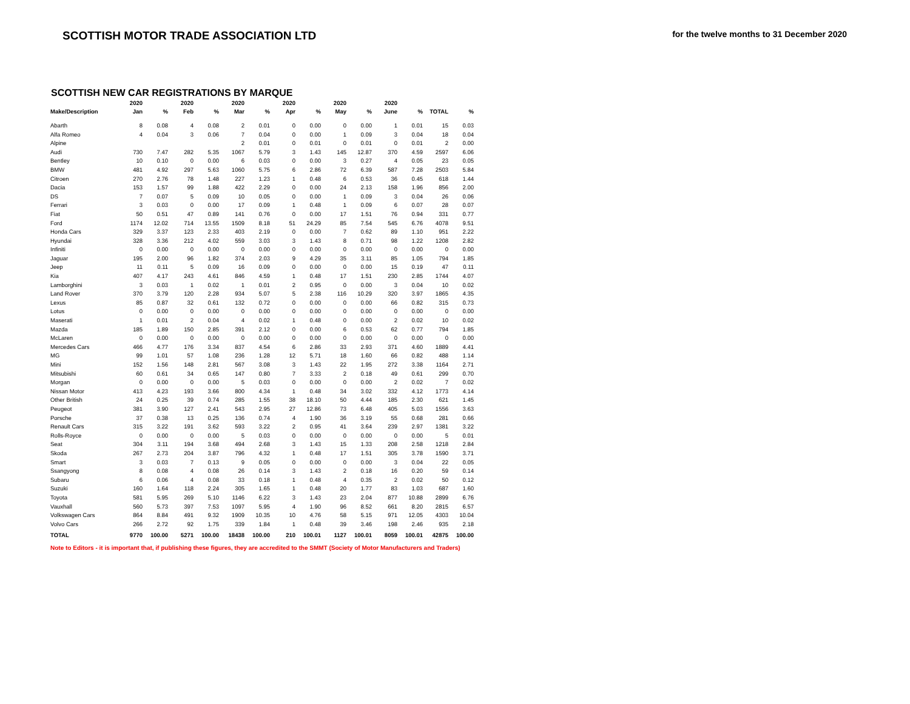SCOTTISH MOTOR TRADE ASSOCIATION LTD
for the twelve months to 31 December 2020
SCOTTISH NEW CAR REGISTRATIONS BY MARQUE
| | 2020 | | 2020 | | 2020 | | 2020 | | 2020 | | 2020 | | | |
| --- | --- | --- | --- | --- | --- | --- | --- | --- | --- | --- | --- | --- | --- | --- |
| Make/Description | Jan | % | Feb | % | Mar | % | Apr | % | May | % | June | % | TOTAL | % |
| Abarth | 8 | 0.08 | 4 | 0.08 | 2 | 0.01 | 0 | 0.00 | 0 | 0.00 | 1 | 0.01 | 15 | 0.03 |
| Alfa Romeo | 4 | 0.04 | 3 | 0.06 | 7 | 0.04 | 0 | 0.00 | 1 | 0.09 | 3 | 0.04 | 18 | 0.04 |
| Alpine | | | | | 2 | 0.01 | 0 | 0.01 | 0 | 0.01 | 0 | 0.01 | 2 | 0.00 |
| Audi | 730 | 7.47 | 282 | 5.35 | 1067 | 5.79 | 3 | 1.43 | 145 | 12.87 | 370 | 4.59 | 2597 | 6.06 |
| Bentley | 10 | 0.10 | 0 | 0.00 | 6 | 0.03 | 0 | 0.00 | 3 | 0.27 | 4 | 0.05 | 23 | 0.05 |
| BMW | 481 | 4.92 | 297 | 5.63 | 1060 | 5.75 | 6 | 2.86 | 72 | 6.39 | 587 | 7.28 | 2503 | 5.84 |
| Citroen | 270 | 2.76 | 78 | 1.48 | 227 | 1.23 | 1 | 0.48 | 6 | 0.53 | 36 | 0.45 | 618 | 1.44 |
| Dacia | 153 | 1.57 | 99 | 1.88 | 422 | 2.29 | 0 | 0.00 | 24 | 2.13 | 158 | 1.96 | 856 | 2.00 |
| DS | 7 | 0.07 | 5 | 0.09 | 10 | 0.05 | 0 | 0.00 | 1 | 0.09 | 3 | 0.04 | 26 | 0.06 |
| Ferrari | 3 | 0.03 | 0 | 0.00 | 17 | 0.09 | 1 | 0.48 | 1 | 0.09 | 6 | 0.07 | 28 | 0.07 |
| Fiat | 50 | 0.51 | 47 | 0.89 | 141 | 0.76 | 0 | 0.00 | 17 | 1.51 | 76 | 0.94 | 331 | 0.77 |
| Ford | 1174 | 12.02 | 714 | 13.55 | 1509 | 8.18 | 51 | 24.29 | 85 | 7.54 | 545 | 6.76 | 4078 | 9.51 |
| Honda Cars | 329 | 3.37 | 123 | 2.33 | 403 | 2.19 | 0 | 0.00 | 7 | 0.62 | 89 | 1.10 | 951 | 2.22 |
| Hyundai | 328 | 3.36 | 212 | 4.02 | 559 | 3.03 | 3 | 1.43 | 8 | 0.71 | 98 | 1.22 | 1208 | 2.82 |
| Infiniti | 0 | 0.00 | 0 | 0.00 | 0 | 0.00 | 0 | 0.00 | 0 | 0.00 | 0 | 0.00 | 0 | 0.00 |
| Jaguar | 195 | 2.00 | 96 | 1.82 | 374 | 2.03 | 9 | 4.29 | 35 | 3.11 | 85 | 1.05 | 794 | 1.85 |
| Jeep | 11 | 0.11 | 5 | 0.09 | 16 | 0.09 | 0 | 0.00 | 0 | 0.00 | 15 | 0.19 | 47 | 0.11 |
| Kia | 407 | 4.17 | 243 | 4.61 | 846 | 4.59 | 1 | 0.48 | 17 | 1.51 | 230 | 2.85 | 1744 | 4.07 |
| Lamborghini | 3 | 0.03 | 1 | 0.02 | 1 | 0.01 | 2 | 0.95 | 0 | 0.00 | 3 | 0.04 | 10 | 0.02 |
| Land Rover | 370 | 3.79 | 120 | 2.28 | 934 | 5.07 | 5 | 2.38 | 116 | 10.29 | 320 | 3.97 | 1865 | 4.35 |
| Lexus | 85 | 0.87 | 32 | 0.61 | 132 | 0.72 | 0 | 0.00 | 0 | 0.00 | 66 | 0.82 | 315 | 0.73 |
| Lotus | 0 | 0.00 | 0 | 0.00 | 0 | 0.00 | 0 | 0.00 | 0 | 0.00 | 0 | 0.00 | 0 | 0.00 |
| Maserati | 1 | 0.01 | 2 | 0.04 | 4 | 0.02 | 1 | 0.48 | 0 | 0.00 | 2 | 0.02 | 10 | 0.02 |
| Mazda | 185 | 1.89 | 150 | 2.85 | 391 | 2.12 | 0 | 0.00 | 6 | 0.53 | 62 | 0.77 | 794 | 1.85 |
| McLaren | 0 | 0.00 | 0 | 0.00 | 0 | 0.00 | 0 | 0.00 | 0 | 0.00 | 0 | 0.00 | 0 | 0.00 |
| Mercedes Cars | 466 | 4.77 | 176 | 3.34 | 837 | 4.54 | 6 | 2.86 | 33 | 2.93 | 371 | 4.60 | 1889 | 4.41 |
| MG | 99 | 1.01 | 57 | 1.08 | 236 | 1.28 | 12 | 5.71 | 18 | 1.60 | 66 | 0.82 | 488 | 1.14 |
| Mini | 152 | 1.56 | 148 | 2.81 | 567 | 3.08 | 3 | 1.43 | 22 | 1.95 | 272 | 3.38 | 1164 | 2.71 |
| Mitsubishi | 60 | 0.61 | 34 | 0.65 | 147 | 0.80 | 7 | 3.33 | 2 | 0.18 | 49 | 0.61 | 299 | 0.70 |
| Morgan | 0 | 0.00 | 0 | 0.00 | 5 | 0.03 | 0 | 0.00 | 0 | 0.00 | 2 | 0.02 | 7 | 0.02 |
| Nissan Motor | 413 | 4.23 | 193 | 3.66 | 800 | 4.34 | 1 | 0.48 | 34 | 3.02 | 332 | 4.12 | 1773 | 4.14 |
| Other British | 24 | 0.25 | 39 | 0.74 | 285 | 1.55 | 38 | 18.10 | 50 | 4.44 | 185 | 2.30 | 621 | 1.45 |
| Peugeot | 381 | 3.90 | 127 | 2.41 | 543 | 2.95 | 27 | 12.86 | 73 | 6.48 | 405 | 5.03 | 1556 | 3.63 |
| Porsche | 37 | 0.38 | 13 | 0.25 | 136 | 0.74 | 4 | 1.90 | 36 | 3.19 | 55 | 0.68 | 281 | 0.66 |
| Renault Cars | 315 | 3.22 | 191 | 3.62 | 593 | 3.22 | 2 | 0.95 | 41 | 3.64 | 239 | 2.97 | 1381 | 3.22 |
| Rolls-Royce | 0 | 0.00 | 0 | 0.00 | 5 | 0.03 | 0 | 0.00 | 0 | 0.00 | 0 | 0.00 | 5 | 0.01 |
| Seat | 304 | 3.11 | 194 | 3.68 | 494 | 2.68 | 3 | 1.43 | 15 | 1.33 | 208 | 2.58 | 1218 | 2.84 |
| Skoda | 267 | 2.73 | 204 | 3.87 | 796 | 4.32 | 1 | 0.48 | 17 | 1.51 | 305 | 3.78 | 1590 | 3.71 |
| Smart | 3 | 0.03 | 7 | 0.13 | 9 | 0.05 | 0 | 0.00 | 0 | 0.00 | 3 | 0.04 | 22 | 0.05 |
| Ssangyong | 8 | 0.08 | 4 | 0.08 | 26 | 0.14 | 3 | 1.43 | 2 | 0.18 | 16 | 0.20 | 59 | 0.14 |
| Subaru | 6 | 0.06 | 4 | 0.08 | 33 | 0.18 | 1 | 0.48 | 4 | 0.35 | 2 | 0.02 | 50 | 0.12 |
| Suzuki | 160 | 1.64 | 118 | 2.24 | 305 | 1.65 | 1 | 0.48 | 20 | 1.77 | 83 | 1.03 | 687 | 1.60 |
| Toyota | 581 | 5.95 | 269 | 5.10 | 1146 | 6.22 | 3 | 1.43 | 23 | 2.04 | 877 | 10.88 | 2899 | 6.76 |
| Vauxhall | 560 | 5.73 | 397 | 7.53 | 1097 | 5.95 | 4 | 1.90 | 96 | 8.52 | 661 | 8.20 | 2815 | 6.57 |
| Volkswagen Cars | 864 | 8.84 | 491 | 9.32 | 1909 | 10.35 | 10 | 4.76 | 58 | 5.15 | 971 | 12.05 | 4303 | 10.04 |
| Volvo Cars | 266 | 2.72 | 92 | 1.75 | 339 | 1.84 | 1 | 0.48 | 39 | 3.46 | 198 | 2.46 | 935 | 2.18 |
| TOTAL | 9770 | 100.00 | 5271 | 100.00 | 18438 | 100.00 | 210 | 100.01 | 1127 | 100.01 | 8059 | 100.01 | 42875 | 100.00 |
Note to Editors - it is important that, if publishing these figures, they are accredited to the SMMT (Society of Motor Manufacturers and Traders)